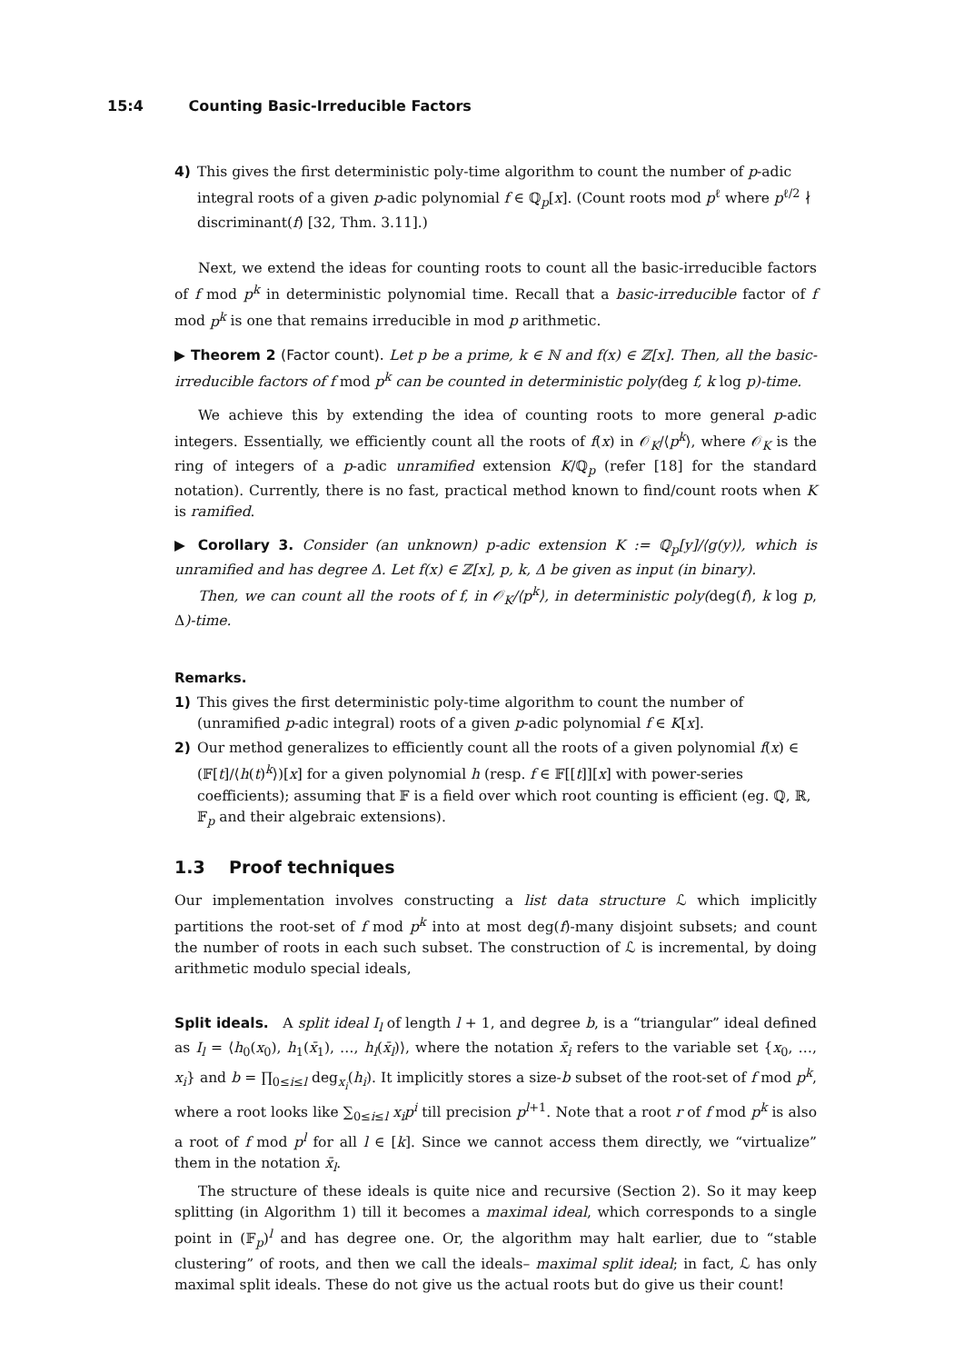15:4 Counting Basic-Irreducible Factors
4) This gives the first deterministic poly-time algorithm to count the number of p-adic integral roots of a given p-adic polynomial f ∈ ℚ<sub>p</sub>[x]. (Count roots mod p<sup>ℓ</sup> where p<sup>ℓ/2</sup> ∤ discriminant(f) [32, Thm. 3.11].)
Next, we extend the ideas for counting roots to count all the basic-irreducible factors of f mod p<sup>k</sup> in deterministic polynomial time. Recall that a basic-irreducible factor of f mod p<sup>k</sup> is one that remains irreducible in mod p arithmetic.
▶ Theorem 2 (Factor count). Let p be a prime, k ∈ ℕ and f(x) ∈ ℤ[x]. Then, all the basic-irreducible factors of f mod p<sup>k</sup> can be counted in deterministic poly(deg f, k log p)-time.
We achieve this by extending the idea of counting roots to more general p-adic integers. Essentially, we efficiently count all the roots of f(x) in 𝒪<sub>K</sub>/⟨p<sup>k</sup>⟩, where 𝒪<sub>K</sub> is the ring of integers of a p-adic unramified extension K/ℚ<sub>p</sub> (refer [18] for the standard notation). Currently, there is no fast, practical method known to find/count roots when K is ramified.
▶ Corollary 3. Consider (an unknown) p-adic extension K := ℚ<sub>p</sub>[y]/⟨g(y)⟩, which is unramified and has degree Δ. Let f(x) ∈ ℤ[x], p, k, Δ be given as input (in binary).
Then, we can count all the roots of f, in 𝒪<sub>K</sub>/⟨p<sup>k</sup>⟩, in deterministic poly(deg(f), k log p, Δ)-time.
Remarks.
1) This gives the first deterministic poly-time algorithm to count the number of (unramified p-adic integral) roots of a given p-adic polynomial f ∈ K[x].
2) Our method generalizes to efficiently count all the roots of a given polynomial f(x) ∈ (𝔽[t]/⟨h(t)<sup>k</sup>⟩)[x] for a given polynomial h (resp. f ∈ 𝔽[[t]][x] with power-series coefficients); assuming that 𝔽 is a field over which root counting is efficient (eg. ℚ, ℝ, 𝔽<sub>p</sub> and their algebraic extensions).
1.3 Proof techniques
Our implementation involves constructing a list data structure ℒ which implicitly partitions the root-set of f mod p<sup>k</sup> into at most deg(f)-many disjoint subsets; and count the number of roots in each such subset. The construction of ℒ is incremental, by doing arithmetic modulo special ideals,
Split ideals. A split ideal I<sub>l</sub> of length l + 1, and degree b, is a “triangular” ideal defined as I<sub>l</sub> = ⟨h<sub>0</sub>(x<sub>0</sub>), h<sub>1</sub>(x̄<sub>1</sub>), …, h<sub>l</sub>(x̄<sub>l</sub>)⟩, where the notation x̄<sub>i</sub> refers to the variable set {x<sub>0</sub>, …, x<sub>i</sub>} and b = ∏<sub>0≤i≤l</sub> deg<sub>x<sub>i</sub></sub>(h<sub>i</sub>). It implicitly stores a size-b subset of the root-set of f mod p<sup>k</sup>, where a root looks like ∑<sub>0≤i≤l</sub> x<sub>i</sub>p<sup>i</sup> till precision p<sup>l+1</sup>. Note that a root r of f mod p<sup>k</sup> is also a root of f mod p<sup>l</sup> for all l ∈ [k]. Since we cannot access them directly, we “virtualize” them in the notation x̄<sub>l</sub>.
The structure of these ideals is quite nice and recursive (Section 2). So it may keep splitting (in Algorithm 1) till it becomes a maximal ideal, which corresponds to a single point in (𝔽<sub>p</sub>)<sup>l</sup> and has degree one. Or, the algorithm may halt earlier, due to “stable clustering” of roots, and then we call the ideals– maximal split ideal; in fact, ℒ has only maximal split ideals. These do not give us the actual roots but do give us their count!